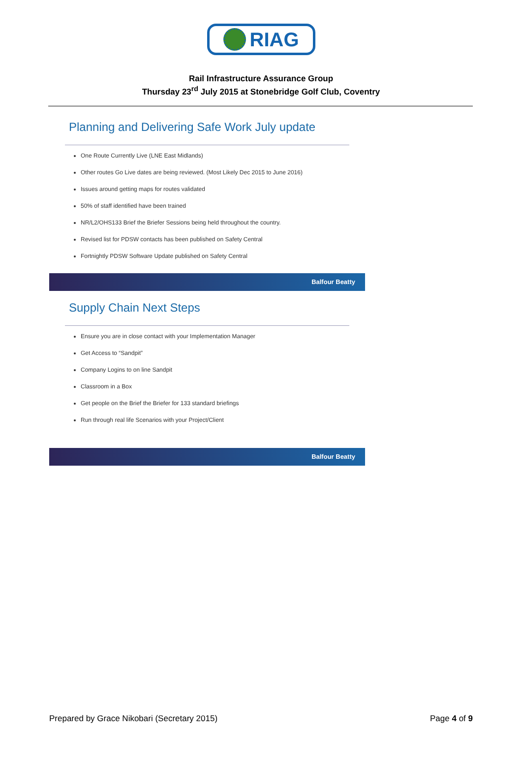RIAG
Rail Infrastructure Assurance Group
Thursday 23<sup>rd</sup> July 2015 at Stonebridge Golf Club, Coventry
Planning and Delivering Safe Work July update
One Route Currently Live (LNE East Midlands)
Other routes Go Live dates are being reviewed. (Most Likely Dec 2015 to June 2016)
Issues around getting maps for routes validated
50% of staff identified have been trained
NR/L2/OHS133 Brief the Briefer Sessions being held throughout the country.
Revised list for PDSW contacts has been published on Safety Central
Fortnightly PDSW Software Update published on Safety Central
Balfour Beatty
Supply Chain Next Steps
Ensure you are in close contact with your Implementation Manager
Get Access to “Sandpit”
Company Logins to on line Sandpit
Classroom in a Box
Get people on the Brief the Briefer for 133 standard briefings
Run through real life Scenarios with your Project/Client
Balfour Beatty
Prepared by Grace Nikobari (Secretary 2015) Page 4 of 9